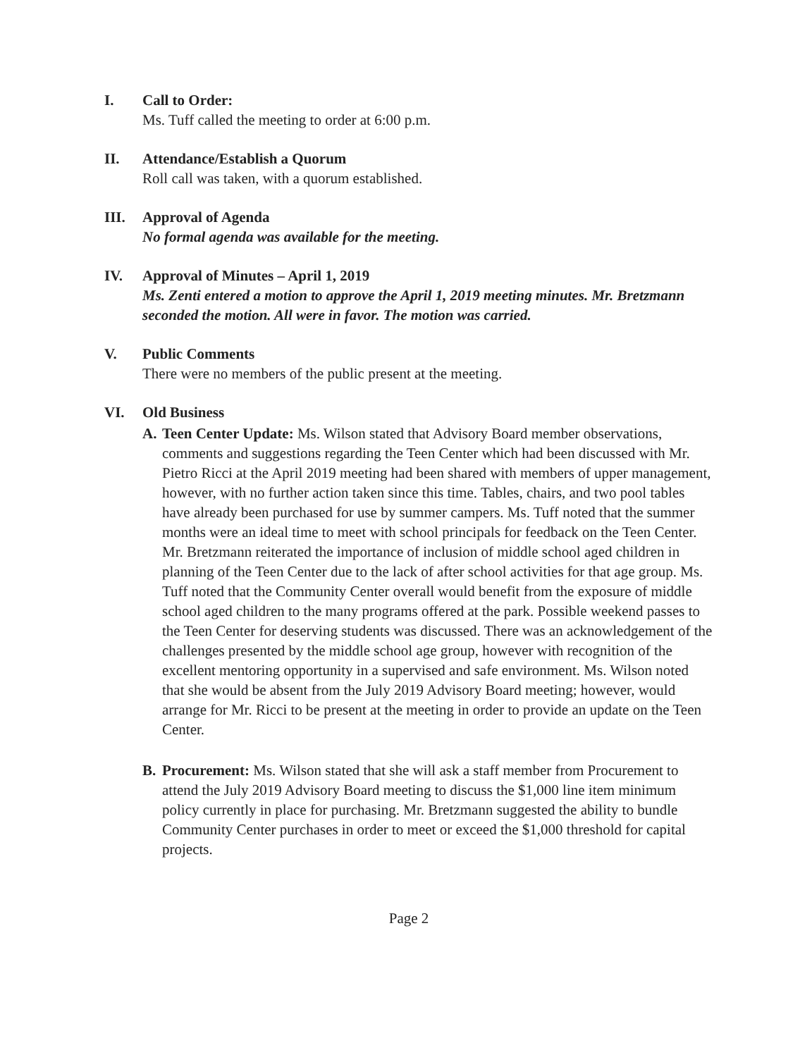I. Call to Order:
Ms. Tuff called the meeting to order at 6:00 p.m.
II. Attendance/Establish a Quorum
Roll call was taken, with a quorum established.
III. Approval of Agenda
No formal agenda was available for the meeting.
IV. Approval of Minutes – April 1, 2019
Ms. Zenti entered a motion to approve the April 1, 2019 meeting minutes. Mr. Bretzmann seconded the motion. All were in favor. The motion was carried.
V. Public Comments
There were no members of the public present at the meeting.
VI. Old Business
A. Teen Center Update: Ms. Wilson stated that Advisory Board member observations, comments and suggestions regarding the Teen Center which had been discussed with Mr. Pietro Ricci at the April 2019 meeting had been shared with members of upper management, however, with no further action taken since this time. Tables, chairs, and two pool tables have already been purchased for use by summer campers. Ms. Tuff noted that the summer months were an ideal time to meet with school principals for feedback on the Teen Center. Mr. Bretzmann reiterated the importance of inclusion of middle school aged children in planning of the Teen Center due to the lack of after school activities for that age group. Ms. Tuff noted that the Community Center overall would benefit from the exposure of middle school aged children to the many programs offered at the park. Possible weekend passes to the Teen Center for deserving students was discussed. There was an acknowledgement of the challenges presented by the middle school age group, however with recognition of the excellent mentoring opportunity in a supervised and safe environment. Ms. Wilson noted that she would be absent from the July 2019 Advisory Board meeting; however, would arrange for Mr. Ricci to be present at the meeting in order to provide an update on the Teen Center.
B. Procurement: Ms. Wilson stated that she will ask a staff member from Procurement to attend the July 2019 Advisory Board meeting to discuss the $1,000 line item minimum policy currently in place for purchasing. Mr. Bretzmann suggested the ability to bundle Community Center purchases in order to meet or exceed the $1,000 threshold for capital projects.
Page 2